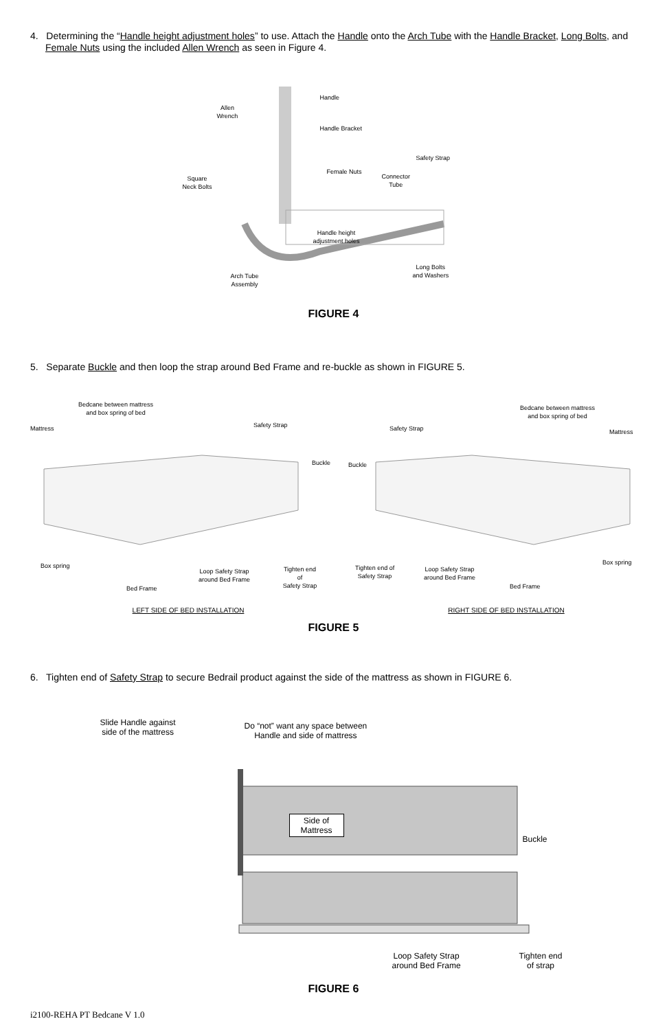4. Determining the “Handle height adjustment holes” to use. Attach the Handle onto the Arch Tube with the Handle Bracket, Long Bolts, and Female Nuts using the included Allen Wrench as seen in Figure 4.
Handle
Allen
Wrench
Handle Bracket
Safety Strap
Female Nuts
Square
Neck Bolts
Connector
Tube
Handle height
adjustment holes
Long Bolts
and Washers
Arch Tube
Assembly
FIGURE 4
5. Separate Buckle and then loop the strap around Bed Frame and re-buckle as shown in FIGURE 5.
Bedcane between mattress
and box spring of bed
Mattress Safety Strap
Buckle
Box spring
Loop Safety Strap
around Bed Frame
Tighten end of
Safety Strap
Bed Frame
LEFT SIDE OF BED INSTALLATION
Bedcane between mattress
and box spring of bed
Mattress
Safety Strap
Buckle
Tighten end of
Safety Strap
Loop Safety Strap
around Bed Frame
Bed Frame
Box spring
RIGHT SIDE OF BED INSTALLATION
FIGURE 5
6. Tighten end of Safety Strap to secure Bedrail product against the side of the mattress as shown in FIGURE 6.
Slide Handle against
side of the mattress
Do “not” want any space between
Handle and side of mattress
Side of
Mattress
Buckle
Loop Safety Strap
around Bed Frame
Tighten end
of strap
FIGURE 6
i2100-REHA PT Bedcane V 1.0